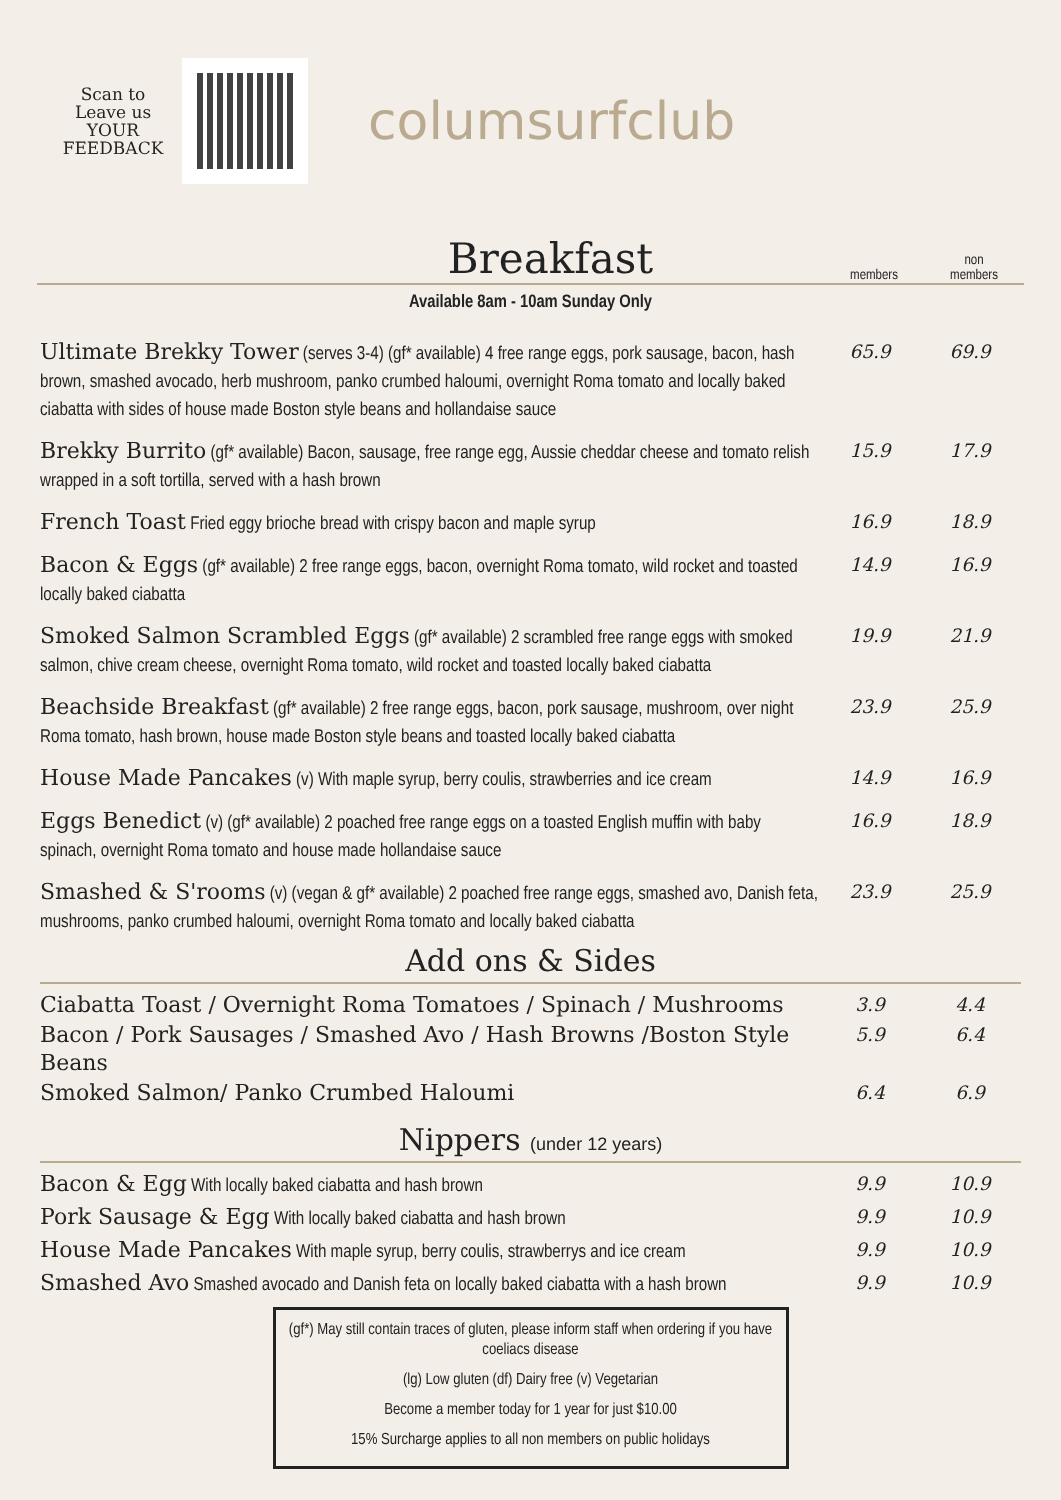Scan to
Leave us
YOUR
FEEDBACK
columsurfclub
Breakfast
members non
members
Available 8am - 10am Sunday Only
| Ultimate Brekky Tower (serves 3-4) (gf* available) 4 free range eggs, pork sausage, bacon, hash brown, smashed avocado, herb mushroom, panko crumbed haloumi, overnight Roma tomato and locally baked ciabatta with sides of house made Boston style beans and hollandaise sauce | 65.9 | 69.9 |
| Brekky Burrito (gf* available) Bacon, sausage, free range egg, Aussie cheddar cheese and tomato relish wrapped in a soft tortilla, served with a hash brown | 15.9 | 17.9 |
| French Toast Fried eggy brioche bread with crispy bacon and maple syrup | 16.9 | 18.9 |
| Bacon & Eggs (gf* available) 2 free range eggs, bacon, overnight Roma tomato, wild rocket and toasted locally baked ciabatta | 14.9 | 16.9 |
| Smoked Salmon Scrambled Eggs (gf* available) 2 scrambled free range eggs with smoked salmon, chive cream cheese, overnight Roma tomato, wild rocket and toasted locally baked ciabatta | 19.9 | 21.9 |
| Beachside Breakfast (gf* available) 2 free range eggs, bacon, pork sausage, mushroom, over night Roma tomato, hash brown, house made Boston style beans and toasted locally baked ciabatta | 23.9 | 25.9 |
| House Made Pancakes (v) With maple syrup, berry coulis, strawberries and ice cream | 14.9 | 16.9 |
| Eggs Benedict (v) (gf* available) 2 poached free range eggs on a toasted English muffin with baby spinach, overnight Roma tomato and house made hollandaise sauce | 16.9 | 18.9 |
| Smashed & S'rooms (v) (vegan & gf* available) 2 poached free range eggs, smashed avo, Danish feta, mushrooms, panko crumbed haloumi, overnight Roma tomato and locally baked ciabatta | 23.9 | 25.9 |
Add ons & Sides
| Ciabatta Toast / Overnight Roma Tomatoes / Spinach / Mushrooms | 3.9 | 4.4 |
| Bacon / Pork Sausages / Smashed Avo / Hash Browns /Boston Style Beans | 5.9 | 6.4 |
| Smoked Salmon/ Panko Crumbed Haloumi | 6.4 | 6.9 |
Nippers (under 12 years)
| Bacon & Egg With locally baked ciabatta and hash brown | 9.9 | 10.9 |
| Pork Sausage & Egg With locally baked ciabatta and hash brown | 9.9 | 10.9 |
| House Made Pancakes With maple syrup, berry coulis, strawberrys and ice cream | 9.9 | 10.9 |
| Smashed Avo Smashed avocado and Danish feta on locally baked ciabatta with a hash brown | 9.9 | 10.9 |
(gf*) May still contain traces of gluten, please inform staff when ordering if you have coeliacs disease
(lg) Low gluten (df) Dairy free (v) Vegetarian
Become a member today for 1 year for just $10.00
15% Surcharge applies to all non members on public holidays